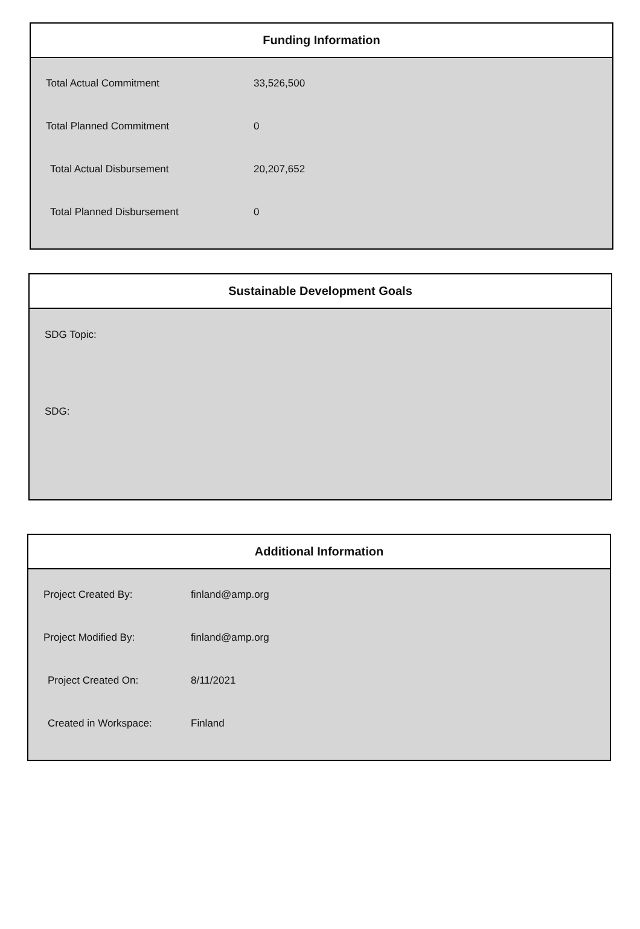Funding Information
| Total Actual Commitment | 33,526,500 |
| Total Planned Commitment | 0 |
| Total Actual Disbursement | 20,207,652 |
| Total Planned Disbursement | 0 |
Sustainable Development Goals
SDG Topic:
SDG:
Additional Information
| Project Created By: | finland@amp.org |
| Project Modified By: | finland@amp.org |
| Project Created On: | 8/11/2021 |
| Created in Workspace: | Finland |